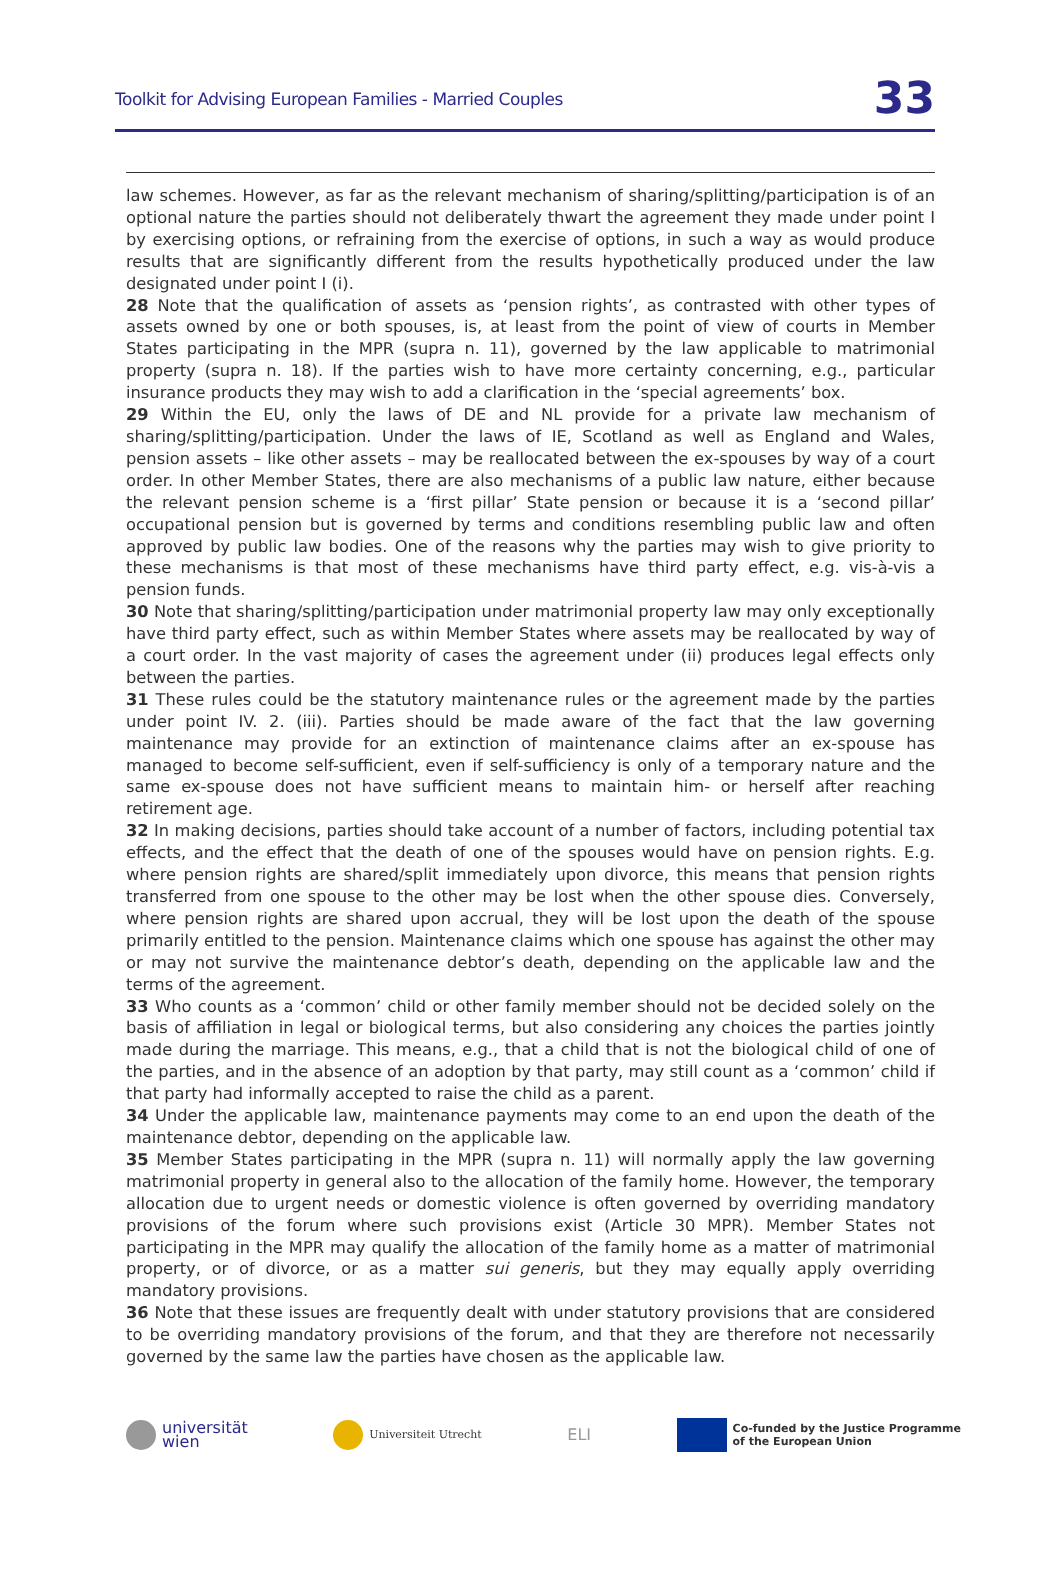Toolkit for Advising European Families - Married Couples 33
law schemes. However, as far as the relevant mechanism of sharing/splitting/participation is of an optional nature the parties should not deliberately thwart the agreement they made under point I by exercising options, or refraining from the exercise of options, in such a way as would produce results that are significantly different from the results hypothetically produced under the law designated under point I (i).
28 Note that the qualification of assets as ‘pension rights’, as contrasted with other types of assets owned by one or both spouses, is, at least from the point of view of courts in Member States participating in the MPR (supra n. 11), governed by the law applicable to matrimonial property (supra n. 18). If the parties wish to have more certainty concerning, e.g., particular insurance products they may wish to add a clarification in the ‘special agreements’ box.
29 Within the EU, only the laws of DE and NL provide for a private law mechanism of sharing/splitting/participation. Under the laws of IE, Scotland as well as England and Wales, pension assets – like other assets – may be reallocated between the ex-spouses by way of a court order. In other Member States, there are also mechanisms of a public law nature, either because the relevant pension scheme is a ‘first pillar’ State pension or because it is a ‘second pillar’ occupational pension but is governed by terms and conditions resembling public law and often approved by public law bodies. One of the reasons why the parties may wish to give priority to these mechanisms is that most of these mechanisms have third party effect, e.g. vis-à-vis a pension funds.
30 Note that sharing/splitting/participation under matrimonial property law may only exceptionally have third party effect, such as within Member States where assets may be reallocated by way of a court order. In the vast majority of cases the agreement under (ii) produces legal effects only between the parties.
31 These rules could be the statutory maintenance rules or the agreement made by the parties under point IV. 2. (iii). Parties should be made aware of the fact that the law governing maintenance may provide for an extinction of maintenance claims after an ex-spouse has managed to become self-sufficient, even if self-sufficiency is only of a temporary nature and the same ex-spouse does not have sufficient means to maintain him- or herself after reaching retirement age.
32 In making decisions, parties should take account of a number of factors, including potential tax effects, and the effect that the death of one of the spouses would have on pension rights. E.g. where pension rights are shared/split immediately upon divorce, this means that pension rights transferred from one spouse to the other may be lost when the other spouse dies. Conversely, where pension rights are shared upon accrual, they will be lost upon the death of the spouse primarily entitled to the pension. Maintenance claims which one spouse has against the other may or may not survive the maintenance debtor’s death, depending on the applicable law and the terms of the agreement.
33 Who counts as a ‘common’ child or other family member should not be decided solely on the basis of affiliation in legal or biological terms, but also considering any choices the parties jointly made during the marriage. This means, e.g., that a child that is not the biological child of one of the parties, and in the absence of an adoption by that party, may still count as a ‘common’ child if that party had informally accepted to raise the child as a parent.
34 Under the applicable law, maintenance payments may come to an end upon the death of the maintenance debtor, depending on the applicable law.
35 Member States participating in the MPR (supra n. 11) will normally apply the law governing matrimonial property in general also to the allocation of the family home. However, the temporary allocation due to urgent needs or domestic violence is often governed by overriding mandatory provisions of the forum where such provisions exist (Article 30 MPR). Member States not participating in the MPR may qualify the allocation of the family home as a matter of matrimonial property, or of divorce, or as a matter sui generis, but they may equally apply overriding mandatory provisions.
36 Note that these issues are frequently dealt with under statutory provisions that are considered to be overriding mandatory provisions of the forum, and that they are therefore not necessarily governed by the same law the parties have chosen as the applicable law.
universität
wien
Universiteit Utrecht
ELI
Co-funded by the Justice Programme
of the European Union